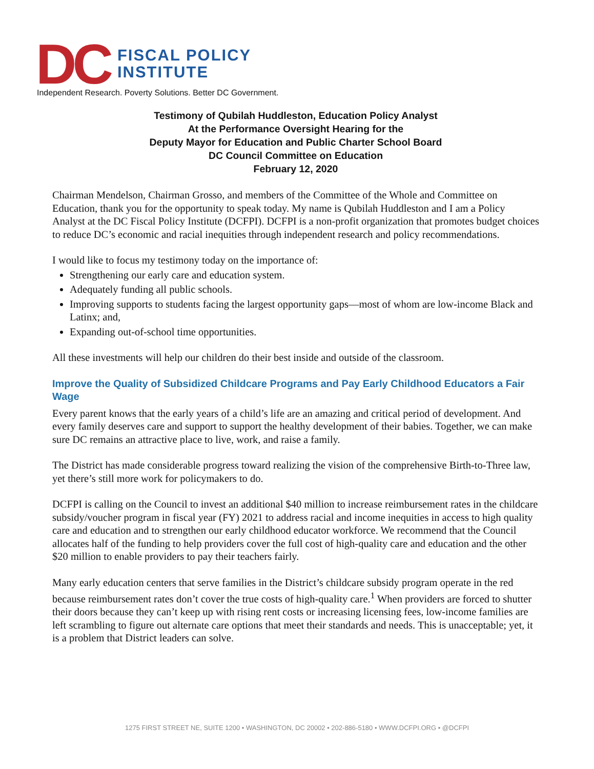DC
FISCAL POLICY
INSTITUTE
Independent Research. Poverty Solutions. Better DC Government.
Testimony of Qubilah Huddleston, Education Policy Analyst
At the Performance Oversight Hearing for the
Deputy Mayor for Education and Public Charter School Board
DC Council Committee on Education
February 12, 2020
Chairman Mendelson, Chairman Grosso, and members of the Committee of the Whole and Committee on Education, thank you for the opportunity to speak today. My name is Qubilah Huddleston and I am a Policy Analyst at the DC Fiscal Policy Institute (DCFPI). DCFPI is a non-profit organization that promotes budget choices to reduce DC’s economic and racial inequities through independent research and policy recommendations.
I would like to focus my testimony today on the importance of:
Strengthening our early care and education system.
Adequately funding all public schools.
Improving supports to students facing the largest opportunity gaps—most of whom are low-income Black and Latinx; and,
Expanding out-of-school time opportunities.
All these investments will help our children do their best inside and outside of the classroom.
Improve the Quality of Subsidized Childcare Programs and Pay Early Childhood Educators a Fair Wage
Every parent knows that the early years of a child’s life are an amazing and critical period of development. And every family deserves care and support to support the healthy development of their babies. Together, we can make sure DC remains an attractive place to live, work, and raise a family.
The District has made considerable progress toward realizing the vision of the comprehensive Birth-to-Three law, yet there’s still more work for policymakers to do.
DCFPI is calling on the Council to invest an additional $40 million to increase reimbursement rates in the childcare subsidy/voucher program in fiscal year (FY) 2021 to address racial and income inequities in access to high quality care and education and to strengthen our early childhood educator workforce. We recommend that the Council allocates half of the funding to help providers cover the full cost of high-quality care and education and the other $20 million to enable providers to pay their teachers fairly.
Many early education centers that serve families in the District’s childcare subsidy program operate in the red because reimbursement rates don’t cover the true costs of high-quality care.<sup>1</sup> When providers are forced to shutter their doors because they can’t keep up with rising rent costs or increasing licensing fees, low-income families are left scrambling to figure out alternate care options that meet their standards and needs. This is unacceptable; yet, it is a problem that District leaders can solve.
1275 FIRST STREET NE, SUITE 1200 • WASHINGTON, DC 20002 • 202-886-5180 • WWW.DCFPI.ORG • @DCFPI